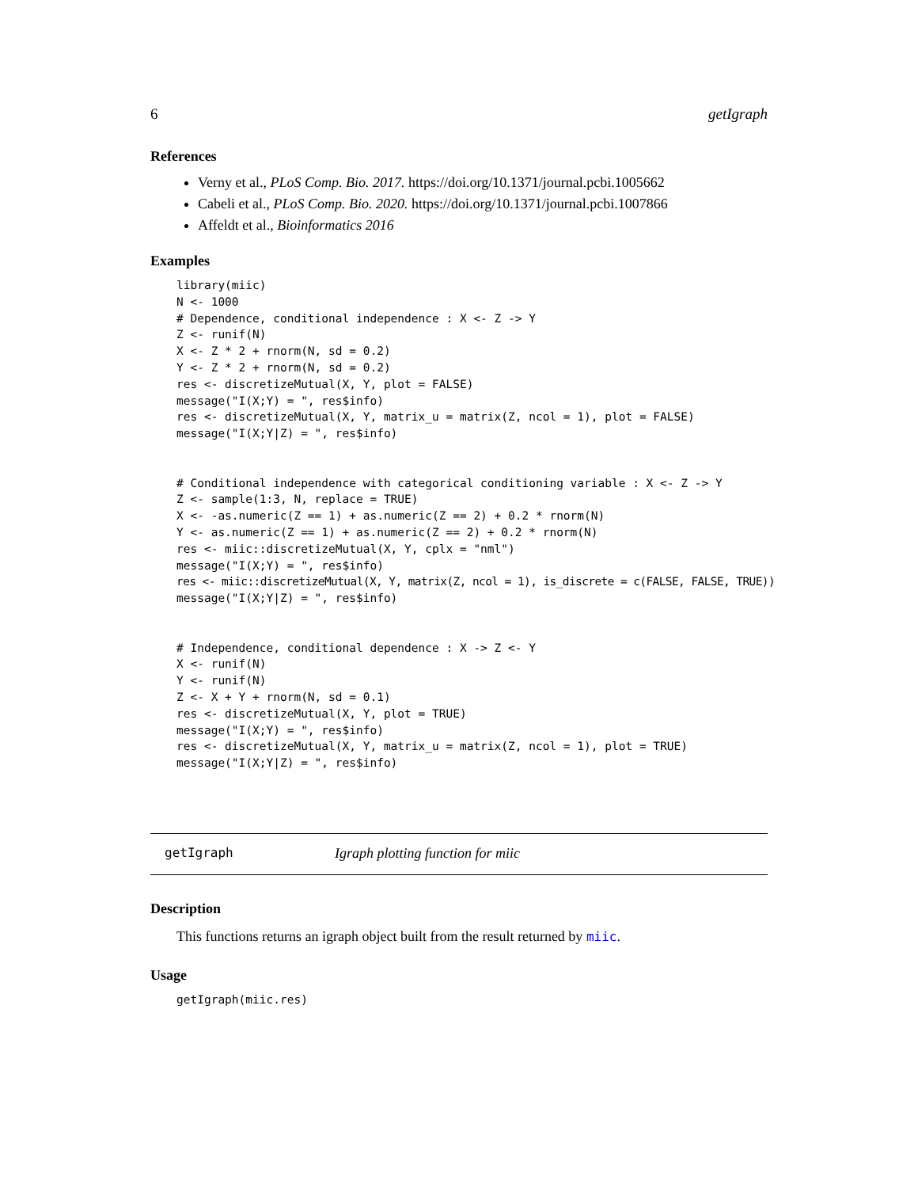6 getIgraph
References
Verny et al., PLoS Comp. Bio. 2017. https://doi.org/10.1371/journal.pcbi.1005662
Cabeli et al., PLoS Comp. Bio. 2020. https://doi.org/10.1371/journal.pcbi.1007866
Affeldt et al., Bioinformatics 2016
Examples
library(miic)
N <- 1000
# Dependence, conditional independence : X <- Z -> Y
Z <- runif(N)
X <- Z * 2 + rnorm(N, sd = 0.2)
Y <- Z * 2 + rnorm(N, sd = 0.2)
res <- discretizeMutual(X, Y, plot = FALSE)
message("I(X;Y) = ", res$info)
res <- discretizeMutual(X, Y, matrix_u = matrix(Z, ncol = 1), plot = FALSE)
message("I(X;Y|Z) = ", res$info)


# Conditional independence with categorical conditioning variable : X <- Z -> Y
Z <- sample(1:3, N, replace = TRUE)
X <- -as.numeric(Z == 1) + as.numeric(Z == 2) + 0.2 * rnorm(N)
Y <- as.numeric(Z == 1) + as.numeric(Z == 2) + 0.2 * rnorm(N)
res <- miic::discretizeMutual(X, Y, cplx = "nml")
message("I(X;Y) = ", res$info)
res <- miic::discretizeMutual(X, Y, matrix(Z, ncol = 1), is_discrete = c(FALSE, FALSE, TRUE))
message("I(X;Y|Z) = ", res$info)


# Independence, conditional dependence : X -> Z <- Y
X <- runif(N)
Y <- runif(N)
Z <- X + Y + rnorm(N, sd = 0.1)
res <- discretizeMutual(X, Y, plot = TRUE)
message("I(X;Y) = ", res$info)
res <- discretizeMutual(X, Y, matrix_u = matrix(Z, ncol = 1), plot = TRUE)
message("I(X;Y|Z) = ", res$info)
getIgraph Igraph plotting function for miic
Description
This functions returns an igraph object built from the result returned by miic.
Usage
getIgraph(miic.res)